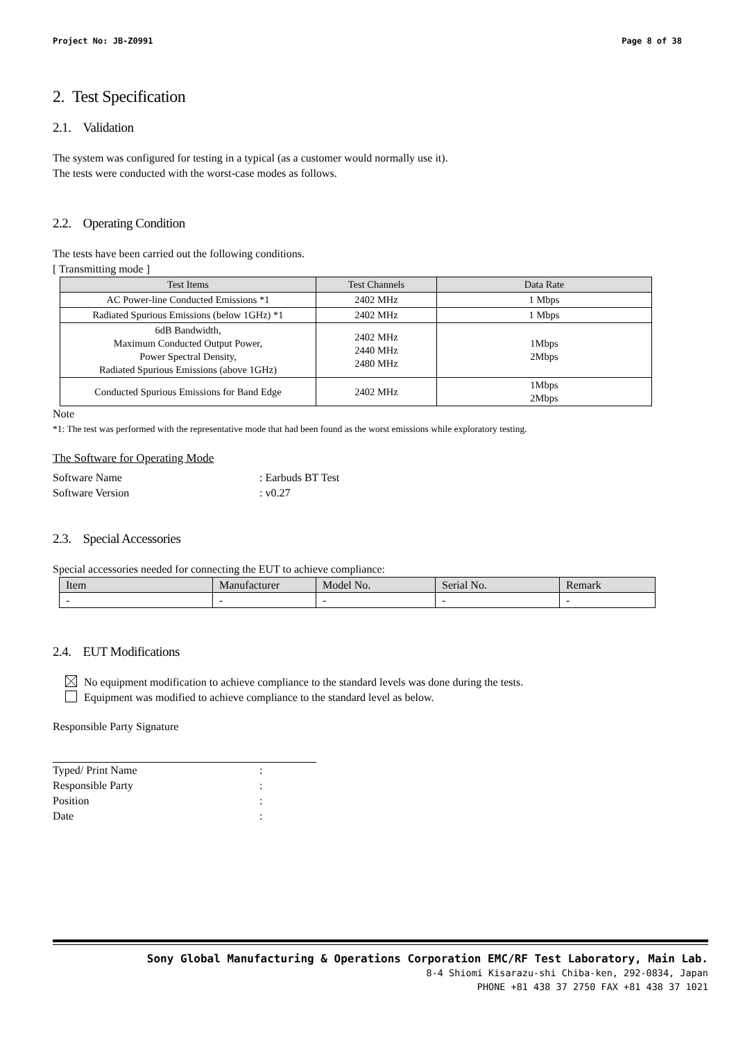Project No: JB-Z0991 Page 8 of 38
2. Test Specification
2.1. Validation
The system was configured for testing in a typical (as a customer would normally use it).
The tests were conducted with the worst-case modes as follows.
2.2. Operating Condition
The tests have been carried out the following conditions.
[ Transmitting mode ]
| Test Items | Test Channels | Data Rate |
| --- | --- | --- |
| AC Power-line Conducted Emissions *1 | 2402 MHz | 1 Mbps |
| Radiated Spurious Emissions (below 1GHz) *1 | 2402 MHz | 1 Mbps |
| 6dB Bandwidth, Maximum Conducted Output Power, Power Spectral Density, Radiated Spurious Emissions (above 1GHz) | 2402 MHz 2440 MHz 2480 MHz | 1Mbps 2Mbps |
| Conducted Spurious Emissions for Band Edge | 2402 MHz | 1Mbps 2Mbps |
Note
*1: The test was performed with the representative mode that had been found as the worst emissions while exploratory testing.
The Software for Operating Mode
Software Name: Earbuds BT Test
Software Version: v0.27
2.3. Special Accessories
Special accessories needed for connecting the EUT to achieve compliance:
| Item | Manufacturer | Model No. | Serial No. | Remark |
| --- | --- | --- | --- | --- |
| - | - | - | - | - |
2.4. EUT Modifications
No equipment modification to achieve compliance to the standard levels was done during the tests.
Equipment was modified to achieve compliance to the standard level as below.
Responsible Party Signature
Typed/ Print Name:
Responsible Party:
Position:
Date:
Sony Global Manufacturing & Operations Corporation EMC/RF Test Laboratory, Main Lab.
8-4 Shiomi Kisarazu-shi Chiba-ken, 292-0834, Japan
PHONE +81 438 37 2750 FAX +81 438 37 1021